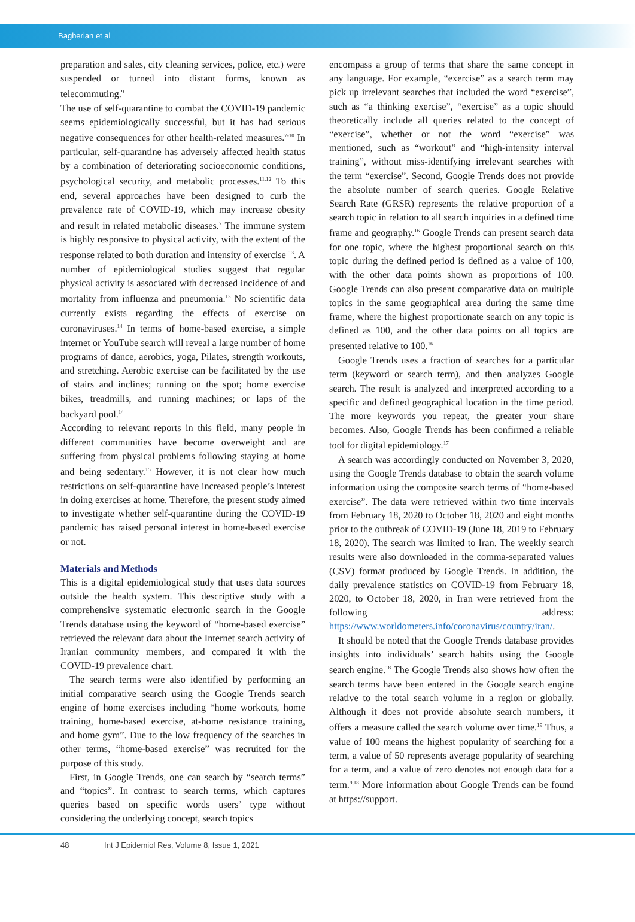Bagherian et al
preparation and sales, city cleaning services, police, etc.) were suspended or turned into distant forms, known as telecommuting.<sup>9</sup>
The use of self-quarantine to combat the COVID-19 pandemic seems epidemiologically successful, but it has had serious negative consequences for other health-related measures.<sup>7-10</sup> In particular, self-quarantine has adversely affected health status by a combination of deteriorating socioeconomic conditions, psychological security, and metabolic processes.<sup>11,12</sup> To this end, several approaches have been designed to curb the prevalence rate of COVID-19, which may increase obesity and result in related metabolic diseases.<sup>7</sup> The immune system is highly responsive to physical activity, with the extent of the response related to both duration and intensity of exercise <sup>13</sup>. A number of epidemiological studies suggest that regular physical activity is associated with decreased incidence of and mortality from influenza and pneumonia.<sup>13</sup> No scientific data currently exists regarding the effects of exercise on coronaviruses.<sup>14</sup> In terms of home-based exercise, a simple internet or YouTube search will reveal a large number of home programs of dance, aerobics, yoga, Pilates, strength workouts, and stretching. Aerobic exercise can be facilitated by the use of stairs and inclines; running on the spot; home exercise bikes, treadmills, and running machines; or laps of the backyard pool.<sup>14</sup>
According to relevant reports in this field, many people in different communities have become overweight and are suffering from physical problems following staying at home and being sedentary.<sup>15</sup> However, it is not clear how much restrictions on self-quarantine have increased people’s interest in doing exercises at home. Therefore, the present study aimed to investigate whether self-quarantine during the COVID-19 pandemic has raised personal interest in home-based exercise or not.
Materials and Methods
This is a digital epidemiological study that uses data sources outside the health system. This descriptive study with a comprehensive systematic electronic search in the Google Trends database using the keyword of “home-based exercise” retrieved the relevant data about the Internet search activity of Iranian community members, and compared it with the COVID-19 prevalence chart.
The search terms were also identified by performing an initial comparative search using the Google Trends search engine of home exercises including “home workouts, home training, home-based exercise, at-home resistance training, and home gym”. Due to the low frequency of the searches in other terms, “home-based exercise” was recruited for the purpose of this study.
First, in Google Trends, one can search by “search terms” and “topics”. In contrast to search terms, which captures queries based on specific words users’ type without considering the underlying concept, search topics
encompass a group of terms that share the same concept in any language. For example, “exercise” as a search term may pick up irrelevant searches that included the word “exercise”, such as “a thinking exercise”, “exercise” as a topic should theoretically include all queries related to the concept of “exercise”, whether or not the word “exercise” was mentioned, such as “workout” and “high-intensity interval training”, without miss-identifying irrelevant searches with the term “exercise”. Second, Google Trends does not provide the absolute number of search queries. Google Relative Search Rate (GRSR) represents the relative proportion of a search topic in relation to all search inquiries in a defined time frame and geography.<sup>16</sup> Google Trends can present search data for one topic, where the highest proportional search on this topic during the defined period is defined as a value of 100, with the other data points shown as proportions of 100. Google Trends can also present comparative data on multiple topics in the same geographical area during the same time frame, where the highest proportionate search on any topic is defined as 100, and the other data points on all topics are presented relative to 100.<sup>16</sup>
Google Trends uses a fraction of searches for a particular term (keyword or search term), and then analyzes Google search. The result is analyzed and interpreted according to a specific and defined geographical location in the time period. The more keywords you repeat, the greater your share becomes. Also, Google Trends has been confirmed a reliable tool for digital epidemiology.<sup>17</sup>
A search was accordingly conducted on November 3, 2020, using the Google Trends database to obtain the search volume information using the composite search terms of “home-based exercise”. The data were retrieved within two time intervals from February 18, 2020 to October 18, 2020 and eight months prior to the outbreak of COVID-19 (June 18, 2019 to February 18, 2020). The search was limited to Iran. The weekly search results were also downloaded in the comma-separated values (CSV) format produced by Google Trends. In addition, the daily prevalence statistics on COVID-19 from February 18, 2020, to October 18, 2020, in Iran were retrieved from the following address: https://www.worldometers.info/coronavirus/country/iran/.
It should be noted that the Google Trends database provides insights into individuals’ search habits using the Google search engine.<sup>18</sup> The Google Trends also shows how often the search terms have been entered in the Google search engine relative to the total search volume in a region or globally. Although it does not provide absolute search numbers, it offers a measure called the search volume over time.<sup>19</sup> Thus, a value of 100 means the highest popularity of searching for a term, a value of 50 represents average popularity of searching for a term, and a value of zero denotes not enough data for a term.<sup>9,18</sup> More information about Google Trends can be found at https://support.
48 Int J Epidemiol Res, Volume 8, Issue 1, 2021